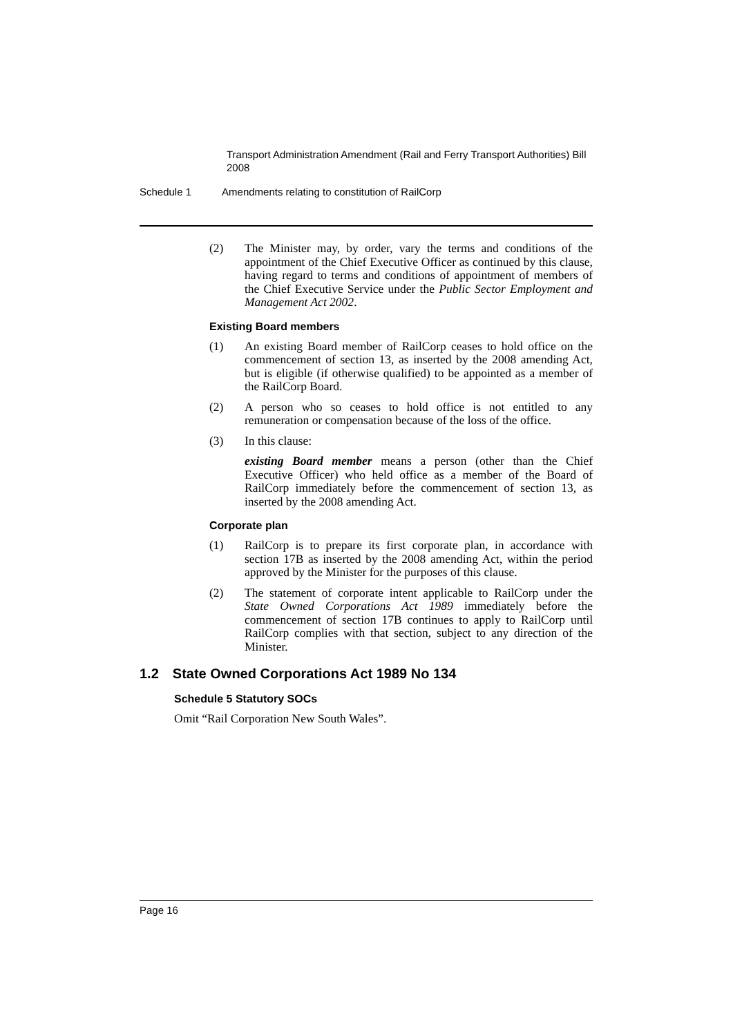Transport Administration Amendment (Rail and Ferry Transport Authorities) Bill 2008
Schedule 1 Amendments relating to constitution of RailCorp
(2) The Minister may, by order, vary the terms and conditions of the appointment of the Chief Executive Officer as continued by this clause, having regard to terms and conditions of appointment of members of the Chief Executive Service under the Public Sector Employment and Management Act 2002.
Existing Board members
(1) An existing Board member of RailCorp ceases to hold office on the commencement of section 13, as inserted by the 2008 amending Act, but is eligible (if otherwise qualified) to be appointed as a member of the RailCorp Board.
(2) A person who so ceases to hold office is not entitled to any remuneration or compensation because of the loss of the office.
(3) In this clause:
existing Board member means a person (other than the Chief Executive Officer) who held office as a member of the Board of RailCorp immediately before the commencement of section 13, as inserted by the 2008 amending Act.
Corporate plan
(1) RailCorp is to prepare its first corporate plan, in accordance with section 17B as inserted by the 2008 amending Act, within the period approved by the Minister for the purposes of this clause.
(2) The statement of corporate intent applicable to RailCorp under the State Owned Corporations Act 1989 immediately before the commencement of section 17B continues to apply to RailCorp until RailCorp complies with that section, subject to any direction of the Minister.
1.2 State Owned Corporations Act 1989 No 134
Schedule 5 Statutory SOCs
Omit “Rail Corporation New South Wales”.
Page 16